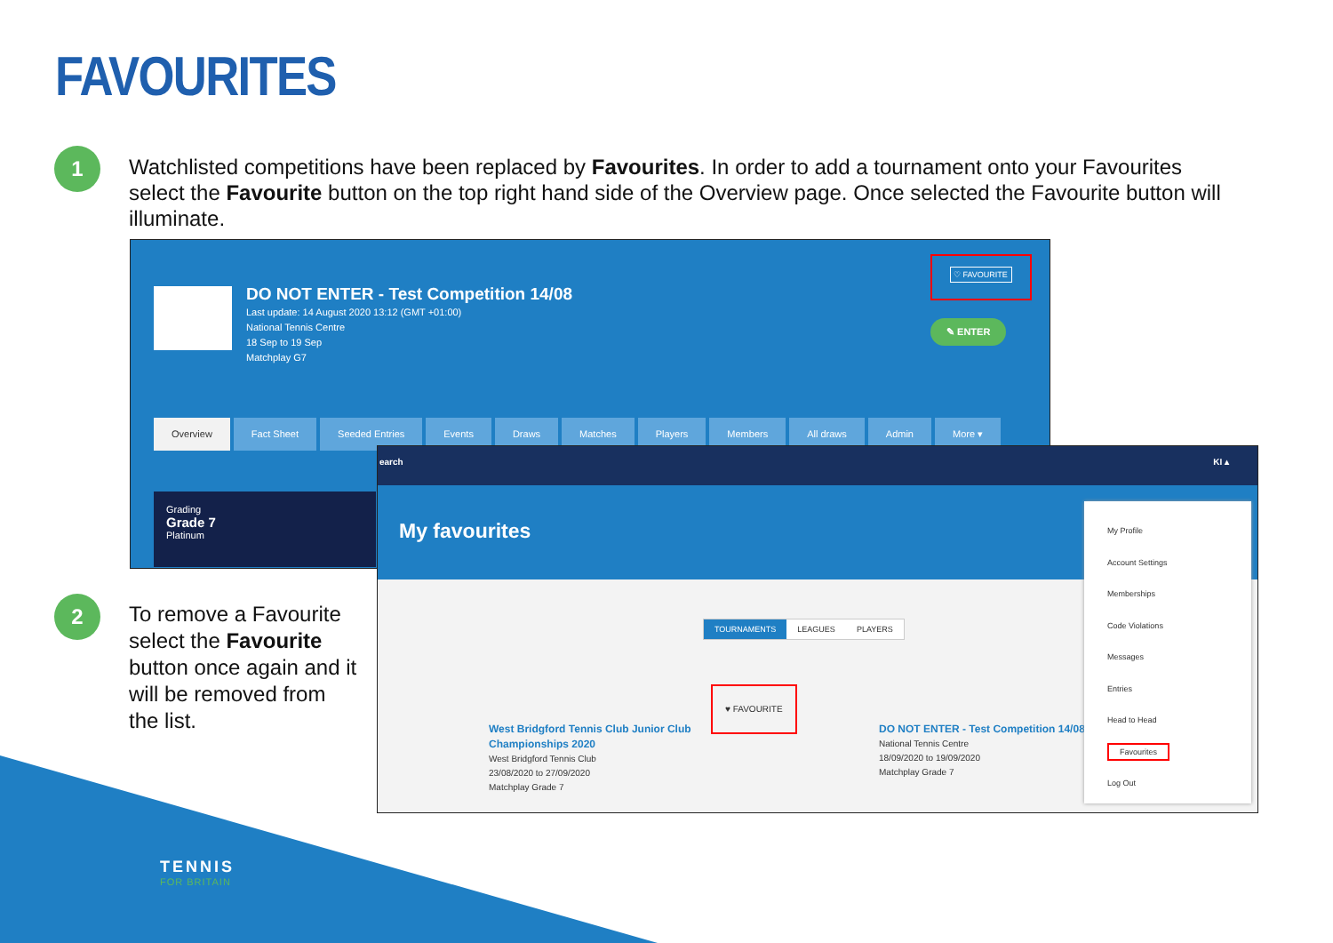FAVOURITES
1
Watchlisted competitions have been replaced by Favourites. In order to add a tournament onto your Favourites select the Favourite button on the top right hand side of the Overview page. Once selected the Favourite button will illuminate.
DO NOT ENTER - Test Competition 14/08
Last update: 14 August 2020 13:12 (GMT +01:00)
National Tennis Centre
18 Sep to 19 Sep
Matchplay G7
♡ FAVOURITE
✎ ENTER
Overview Fact Sheet Seeded Entries Events Draws Matches Players Members All draws Admin More ▾
Grading
Grade 7
Platinum
2
To remove a Favourite select the Favourite button once again and it will be removed from the list.
earch KI ▴
My favourites
TOURNAMENTS LEAGUES PLAYERS
♥ FAVOURITE
West Bridgford Tennis Club Junior Club
Championships 2020
West Bridgford Tennis Club
23/08/2020 to 27/09/2020
Matchplay Grade 7
DO NOT ENTER - Test Competition 14/08
National Tennis Centre
18/09/2020 to 19/09/2020
Matchplay Grade 7
My Profile
Account Settings
Memberships
Code Violations
Messages
Entries
Head to Head
Favourites
Log Out
TENNIS
FOR BRITAIN